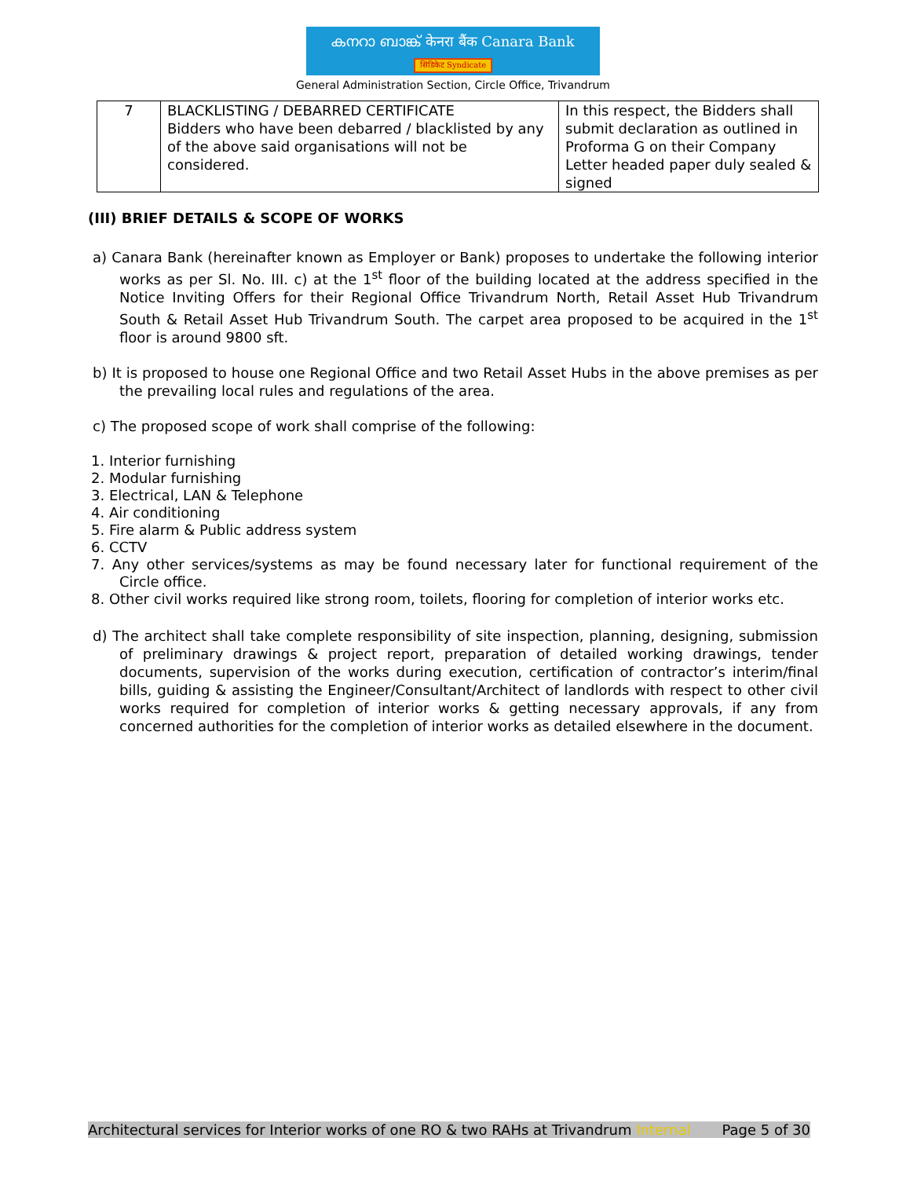കനറാ ബാങ്ക് केनरा बैंक Canara Bank
सिंडिकेट Syndicate
General Administration Section, Circle Office, Trivandrum
| 7 | BLACKLISTING / DEBARRED CERTIFICATE Bidders who have been debarred / blacklisted by any of the above said organisations will not be considered. | In this respect, the Bidders shall submit declaration as outlined in Proforma G on their Company Letter headed paper duly sealed & signed |
(III) BRIEF DETAILS & SCOPE OF WORKS
a) Canara Bank (hereinafter known as Employer or Bank) proposes to undertake the following interior works as per Sl. No. III. c) at the 1<sup>st</sup> floor of the building located at the address specified in the Notice Inviting Offers for their Regional Office Trivandrum North, Retail Asset Hub Trivandrum South & Retail Asset Hub Trivandrum South. The carpet area proposed to be acquired in the 1<sup>st</sup> floor is around 9800 sft.
b) It is proposed to house one Regional Office and two Retail Asset Hubs in the above premises as per the prevailing local rules and regulations of the area.
c) The proposed scope of work shall comprise of the following:
1. Interior furnishing
2. Modular furnishing
3. Electrical, LAN & Telephone
4. Air conditioning
5. Fire alarm & Public address system
6. CCTV
7. Any other services/systems as may be found necessary later for functional requirement of the Circle office.
8. Other civil works required like strong room, toilets, flooring for completion of interior works etc.
d) The architect shall take complete responsibility of site inspection, planning, designing, submission of preliminary drawings & project report, preparation of detailed working drawings, tender documents, supervision of the works during execution, certification of contractor’s interim/final bills, guiding & assisting the Engineer/Consultant/Architect of landlords with respect to other civil works required for completion of interior works & getting necessary approvals, if any from concerned authorities for the completion of interior works as detailed elsewhere in the document.
Architectural services for Interior works of one RO & two RAHs at Trivandrum Internal Page 5 of 30